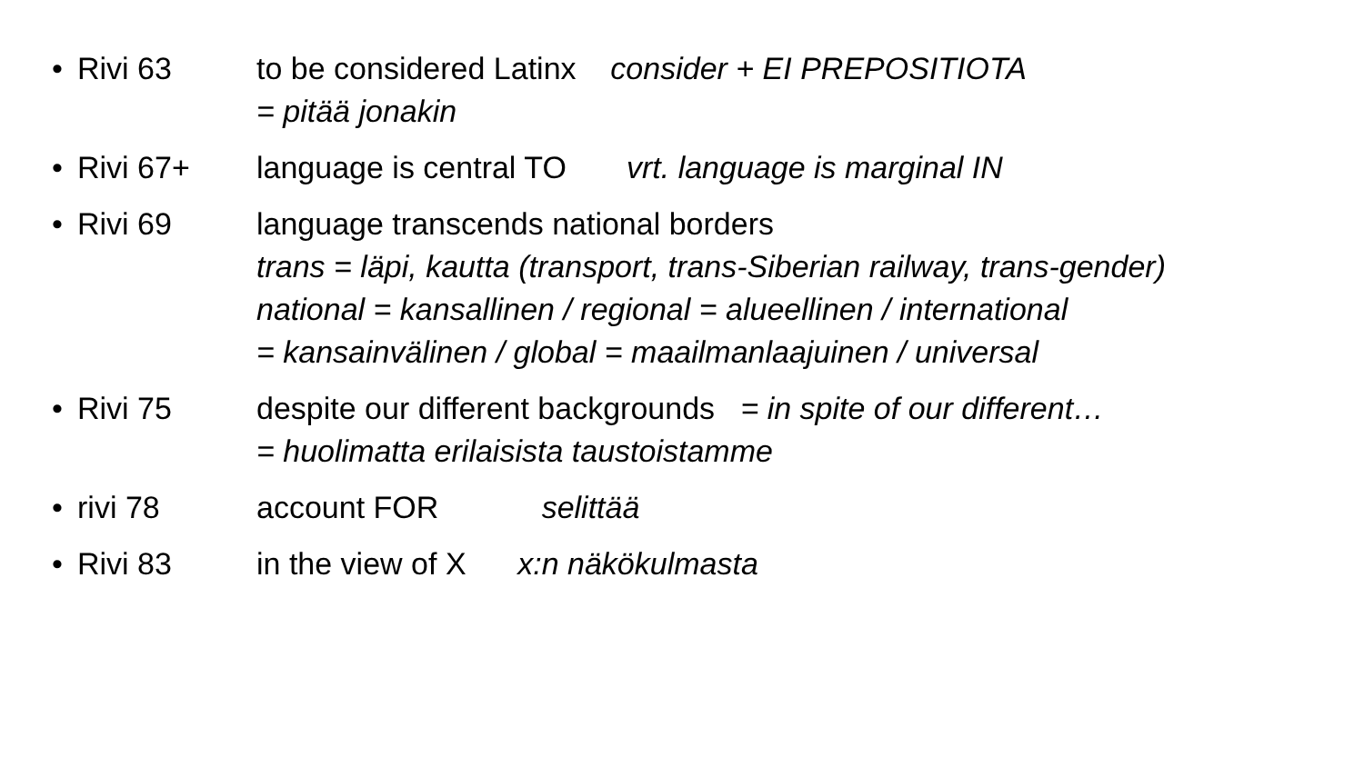• Rivi 63 to be considered Latinx consider + EI PREPOSITIOTA
= pitää jonakin
• Rivi 67+ language is central TO vrt. language is marginal IN
• Rivi 69 language transcends national borders
trans = läpi, kautta (transport, trans-Siberian railway, trans-gender)
national = kansallinen / regional = alueellinen / international
= kansainvälinen / global = maailmanlaajuinen / universal
• Rivi 75 despite our different backgrounds = in spite of our different…
= huolimatta erilaisista taustoistamme
• rivi 78 account FOR selittää
• Rivi 83 in the view of X x:n näkökulmasta